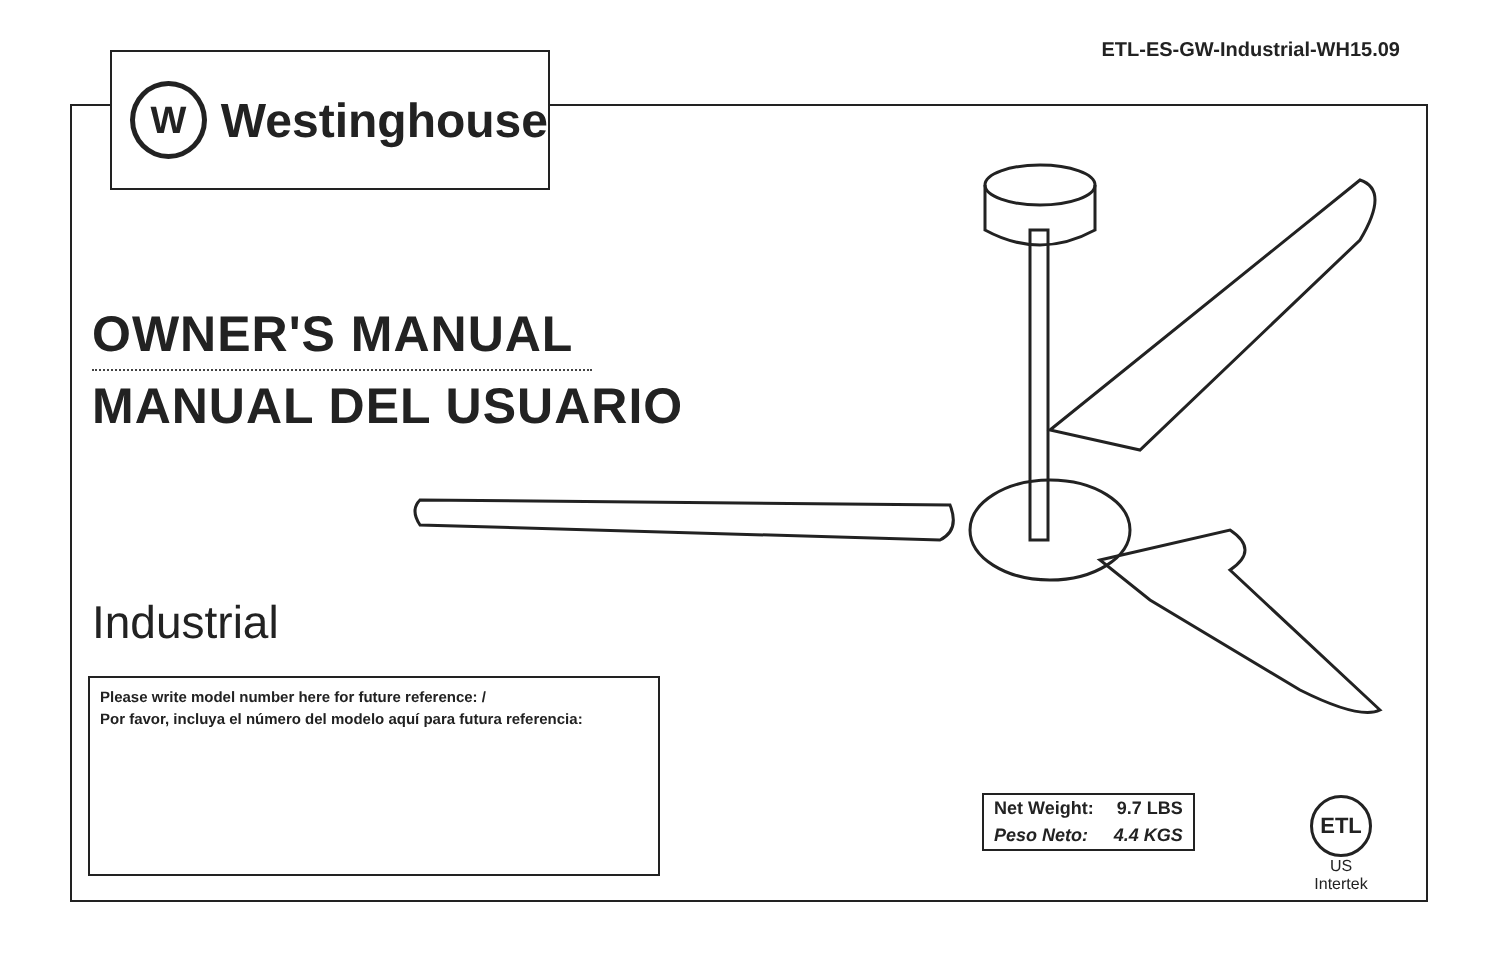ETL-ES-GW-Industrial-WH15.09
W
Westinghouse
OWNER'S MANUAL
MANUAL DEL USUARIO
Industrial
Please write model number here for future reference: /
Por favor, incluya el número del modelo aquí para futura referencia:
| Net Weight: | 9.7 LBS |
| Peso Neto: | 4.4 KGS |
ETL
US
Intertek